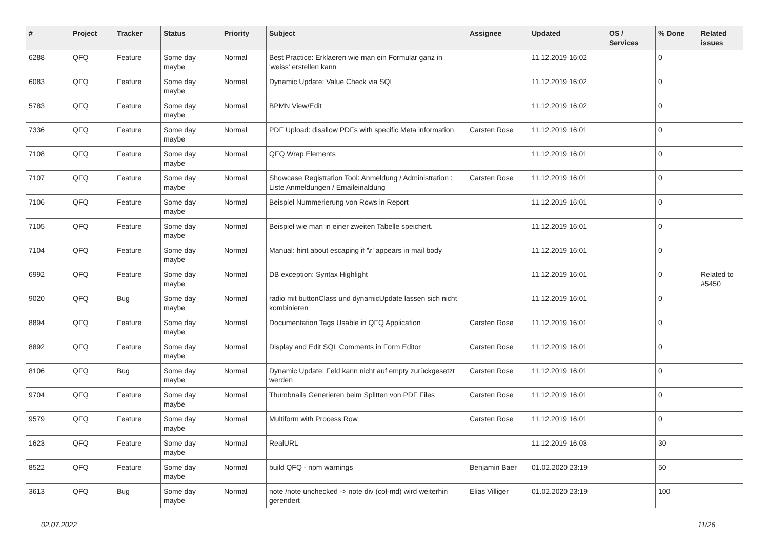| # | Project | Tracker | Status | Priority | Subject | Assignee | Updated | OS / Services | % Done | Related issues |
| --- | --- | --- | --- | --- | --- | --- | --- | --- | --- | --- |
| 6288 | QFQ | Feature | Some day maybe | Normal | Best Practice: Erklaeren wie man ein Formular ganz in 'weiss' erstellen kann | | 11.12.2019 16:02 | | 0 | |
| 6083 | QFQ | Feature | Some day maybe | Normal | Dynamic Update: Value Check via SQL | | 11.12.2019 16:02 | | 0 | |
| 5783 | QFQ | Feature | Some day maybe | Normal | BPMN View/Edit | | 11.12.2019 16:02 | | 0 | |
| 7336 | QFQ | Feature | Some day maybe | Normal | PDF Upload: disallow PDFs with specific Meta information | Carsten Rose | 11.12.2019 16:01 | | 0 | |
| 7108 | QFQ | Feature | Some day maybe | Normal | QFQ Wrap Elements | | 11.12.2019 16:01 | | 0 | |
| 7107 | QFQ | Feature | Some day maybe | Normal | Showcase Registration Tool: Anmeldung / Administration : Liste Anmeldungen / Emaileinaldung | Carsten Rose | 11.12.2019 16:01 | | 0 | |
| 7106 | QFQ | Feature | Some day maybe | Normal | Beispiel Nummerierung von Rows in Report | | 11.12.2019 16:01 | | 0 | |
| 7105 | QFQ | Feature | Some day maybe | Normal | Beispiel wie man in einer zweiten Tabelle speichert. | | 11.12.2019 16:01 | | 0 | |
| 7104 | QFQ | Feature | Some day maybe | Normal | Manual: hint about escaping if '\r' appears in mail body | | 11.12.2019 16:01 | | 0 | |
| 6992 | QFQ | Feature | Some day maybe | Normal | DB exception: Syntax Highlight | | 11.12.2019 16:01 | | 0 | Related to #5450 |
| 9020 | QFQ | Bug | Some day maybe | Normal | radio mit buttonClass und dynamicUpdate lassen sich nicht kombinieren | | 11.12.2019 16:01 | | 0 | |
| 8894 | QFQ | Feature | Some day maybe | Normal | Documentation Tags Usable in QFQ Application | Carsten Rose | 11.12.2019 16:01 | | 0 | |
| 8892 | QFQ | Feature | Some day maybe | Normal | Display and Edit SQL Comments in Form Editor | Carsten Rose | 11.12.2019 16:01 | | 0 | |
| 8106 | QFQ | Bug | Some day maybe | Normal | Dynamic Update: Feld kann nicht auf empty zurückgesetzt werden | Carsten Rose | 11.12.2019 16:01 | | 0 | |
| 9704 | QFQ | Feature | Some day maybe | Normal | Thumbnails Generieren beim Splitten von PDF Files | Carsten Rose | 11.12.2019 16:01 | | 0 | |
| 9579 | QFQ | Feature | Some day maybe | Normal | Multiform with Process Row | Carsten Rose | 11.12.2019 16:01 | | 0 | |
| 1623 | QFQ | Feature | Some day maybe | Normal | RealURL | | 11.12.2019 16:03 | | 30 | |
| 8522 | QFQ | Feature | Some day maybe | Normal | build QFQ - npm warnings | Benjamin Baer | 01.02.2020 23:19 | | 50 | |
| 3613 | QFQ | Bug | Some day maybe | Normal | note /note unchecked -> note div (col-md) wird weiterhin gerendert | Elias Villiger | 01.02.2020 23:19 | | 100 | |
02.07.2022 11/26